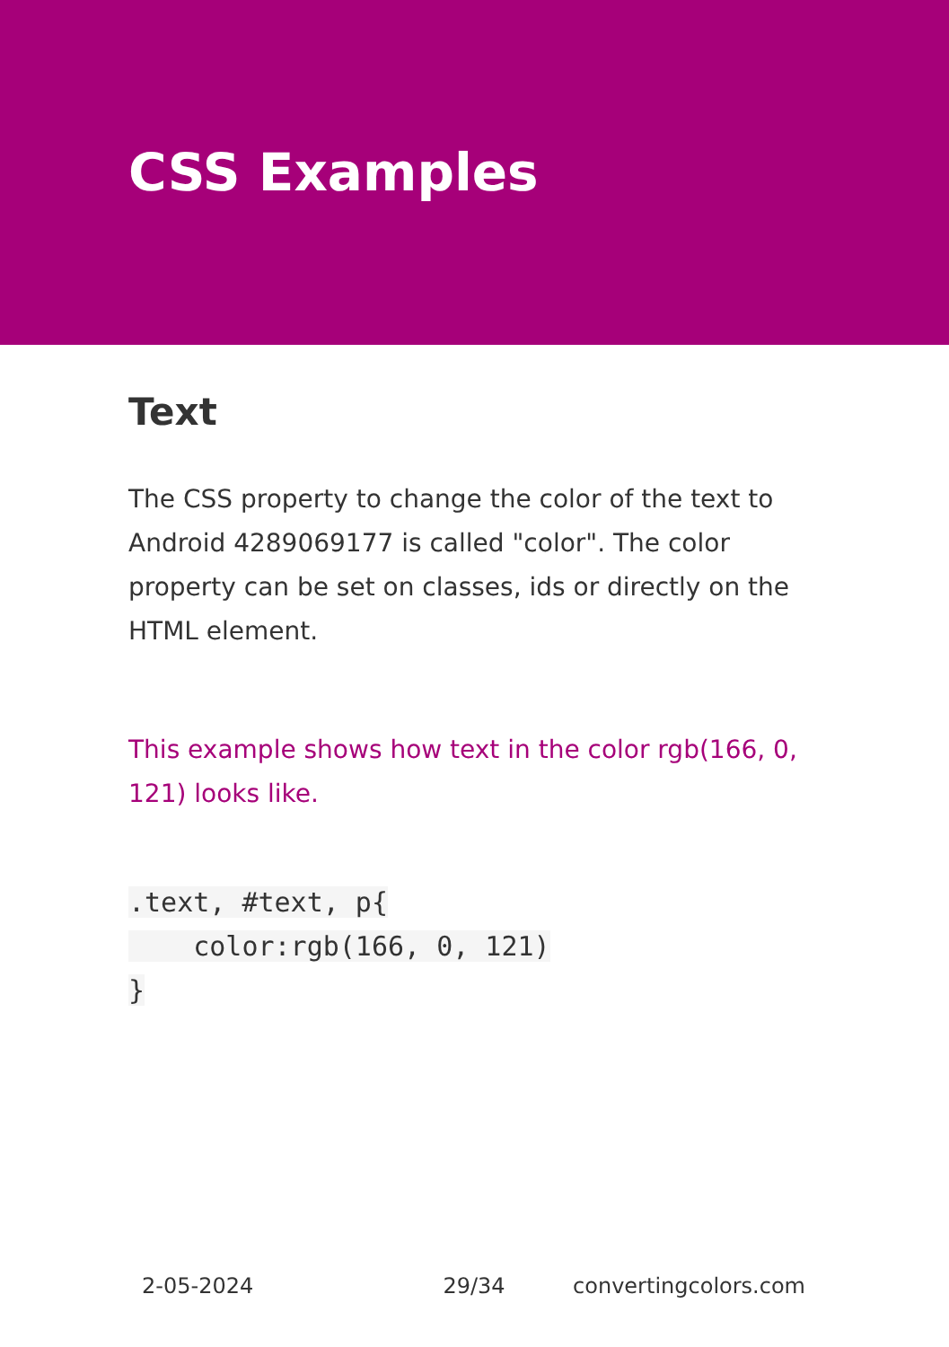CSS Examples
Text
The CSS property to change the color of the text to Android 4289069177 is called "color". The color property can be set on classes, ids or directly on the HTML element.
This example shows how text in the color rgb(166, 0, 121) looks like.
.text, #text, p{
    color:rgb(166, 0, 121)
}
2-05-2024 29/34 convertingcolors.com